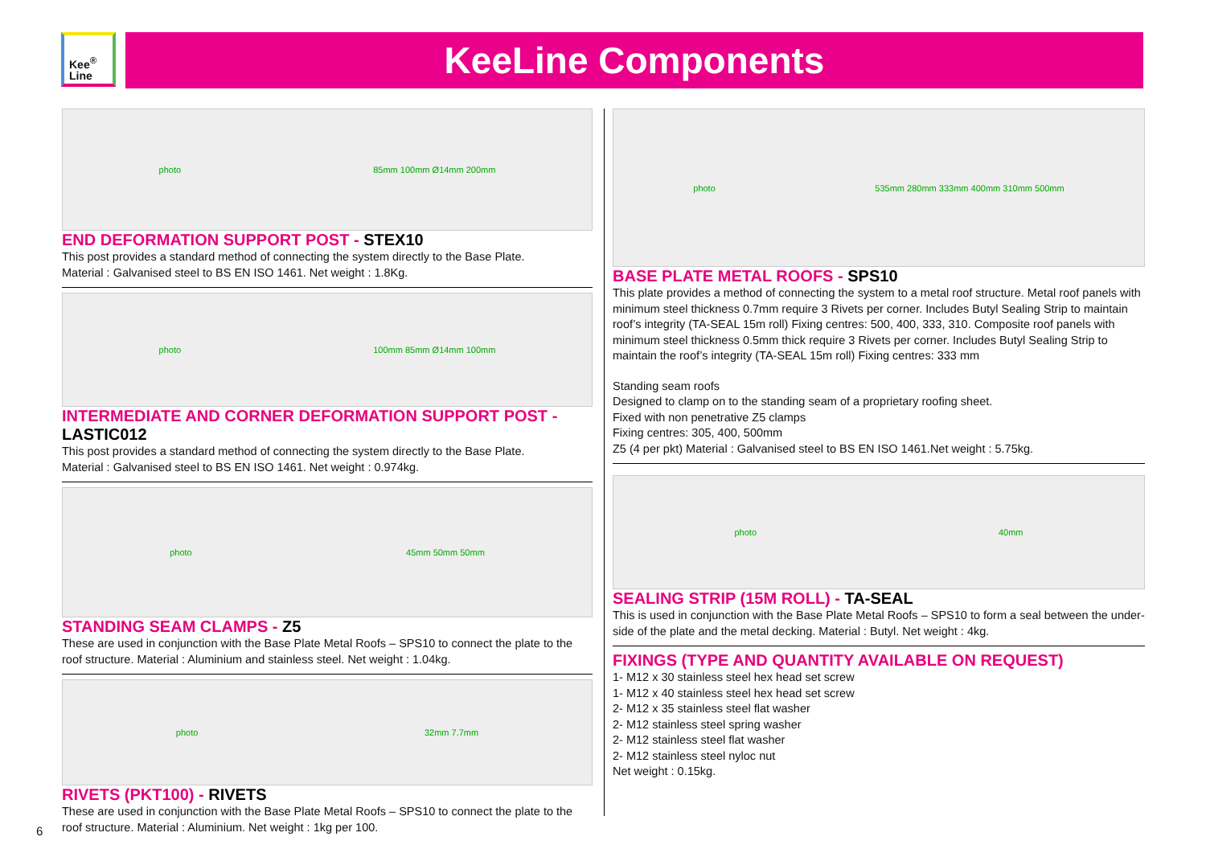Kee<sup>®</sup>
Line
KeeLine Components
photo 85mm 100mm Ø14mm 200mm
END DEFORMATION SUPPORT POST - STEX10
This post provides a standard method of connecting the system directly to the Base Plate.
Material : Galvanised steel to BS EN ISO 1461. Net weight : 1.8Kg.
photo 100mm 85mm Ø14mm 100mm
INTERMEDIATE AND CORNER DEFORMATION SUPPORT POST - LASTIC012
This post provides a standard method of connecting the system directly to the Base Plate.
Material : Galvanised steel to BS EN ISO 1461. Net weight : 0.974kg.
photo 45mm 50mm 50mm
STANDING SEAM CLAMPS - Z5
These are used in conjunction with the Base Plate Metal Roofs – SPS10 to connect the plate to the roof structure. Material : Aluminium and stainless steel. Net weight : 1.04kg.
photo 32mm 7.7mm
RIVETS (PKT100) - RIVETS
These are used in conjunction with the Base Plate Metal Roofs – SPS10 to connect the plate to the roof structure. Material : Aluminium. Net weight : 1kg per 100.
photo 535mm 280mm 333mm 400mm 310mm 500mm
BASE PLATE METAL ROOFS - SPS10
This plate provides a method of connecting the system to a metal roof structure. Metal roof panels with minimum steel thickness 0.7mm require 3 Rivets per corner. Includes Butyl Sealing Strip to maintain roof’s integrity (TA-SEAL 15m roll) Fixing centres: 500, 400, 333, 310. Composite roof panels with minimum steel thickness 0.5mm thick require 3 Rivets per corner. Includes Butyl Sealing Strip to maintain the roof’s integrity (TA-SEAL 15m roll) Fixing centres: 333 mm
Standing seam roofs
Designed to clamp on to the standing seam of a proprietary roofing sheet.
Fixed with non penetrative Z5 clamps
Fixing centres: 305, 400, 500mm
Z5 (4 per pkt) Material : Galvanised steel to BS EN ISO 1461.Net weight : 5.75kg.
photo 40mm
SEALING STRIP (15M ROLL) - TA-SEAL
This is used in conjunction with the Base Plate Metal Roofs – SPS10 to form a seal between the under-side of the plate and the metal decking. Material : Butyl. Net weight : 4kg.
FIXINGS (TYPE AND QUANTITY AVAILABLE ON REQUEST)
1- M12 x 30 stainless steel hex head set screw
1- M12 x 40 stainless steel hex head set screw
2- M12 x 35 stainless steel flat washer
2- M12 stainless steel spring washer
2- M12 stainless steel flat washer
2- M12 stainless steel nyloc nut
Net weight : 0.15kg.
6